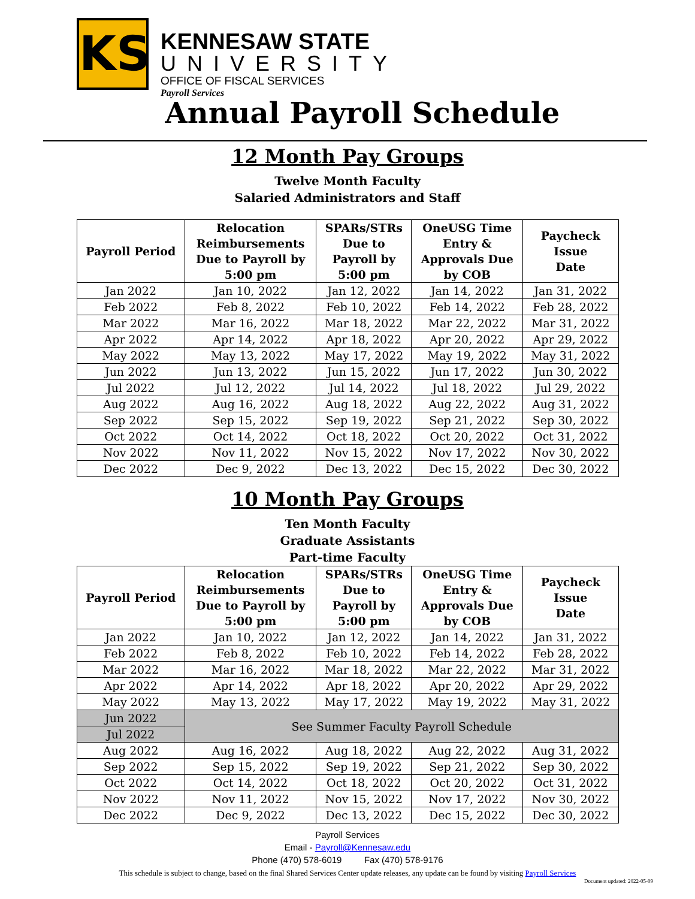KS
KENNESAW STATE
UNIVERSITY
OFFICE OF FISCAL SERVICES
Payroll Services
Annual Payroll Schedule
12 Month Pay Groups
Twelve Month Faculty
Salaried Administrators and Staff
| Payroll Period | Relocation Reimbursements Due to Payroll by 5:00 pm | SPARs/STRs Due to Payroll by 5:00 pm | OneUSG Time Entry & Approvals Due by COB | Paycheck Issue Date |
| --- | --- | --- | --- | --- |
| Jan 2022 | Jan 10, 2022 | Jan 12, 2022 | Jan 14, 2022 | Jan 31, 2022 |
| Feb 2022 | Feb 8, 2022 | Feb 10, 2022 | Feb 14, 2022 | Feb 28, 2022 |
| Mar 2022 | Mar 16, 2022 | Mar 18, 2022 | Mar 22, 2022 | Mar 31, 2022 |
| Apr 2022 | Apr 14, 2022 | Apr 18, 2022 | Apr 20, 2022 | Apr 29, 2022 |
| May 2022 | May 13, 2022 | May 17, 2022 | May 19, 2022 | May 31, 2022 |
| Jun 2022 | Jun 13, 2022 | Jun 15, 2022 | Jun 17, 2022 | Jun 30, 2022 |
| Jul 2022 | Jul 12, 2022 | Jul 14, 2022 | Jul 18, 2022 | Jul 29, 2022 |
| Aug 2022 | Aug 16, 2022 | Aug 18, 2022 | Aug 22, 2022 | Aug 31, 2022 |
| Sep 2022 | Sep 15, 2022 | Sep 19, 2022 | Sep 21, 2022 | Sep 30, 2022 |
| Oct 2022 | Oct 14, 2022 | Oct 18, 2022 | Oct 20, 2022 | Oct 31, 2022 |
| Nov 2022 | Nov 11, 2022 | Nov 15, 2022 | Nov 17, 2022 | Nov 30, 2022 |
| Dec 2022 | Dec 9, 2022 | Dec 13, 2022 | Dec 15, 2022 | Dec 30, 2022 |
10 Month Pay Groups
Ten Month Faculty
Graduate Assistants
Part-time Faculty
| Payroll Period | Relocation Reimbursements Due to Payroll by 5:00 pm | SPARs/STRs Due to Payroll by 5:00 pm | OneUSG Time Entry & Approvals Due by COB | Paycheck Issue Date |
| --- | --- | --- | --- | --- |
| Jan 2022 | Jan 10, 2022 | Jan 12, 2022 | Jan 14, 2022 | Jan 31, 2022 |
| Feb 2022 | Feb 8, 2022 | Feb 10, 2022 | Feb 14, 2022 | Feb 28, 2022 |
| Mar 2022 | Mar 16, 2022 | Mar 18, 2022 | Mar 22, 2022 | Mar 31, 2022 |
| Apr 2022 | Apr 14, 2022 | Apr 18, 2022 | Apr 20, 2022 | Apr 29, 2022 |
| May 2022 | May 13, 2022 | May 17, 2022 | May 19, 2022 | May 31, 2022 |
| Jun 2022 | See Summer Faculty Payroll Schedule | | | |
| Jul 2022 | | | | |
| Aug 2022 | Aug 16, 2022 | Aug 18, 2022 | Aug 22, 2022 | Aug 31, 2022 |
| Sep 2022 | Sep 15, 2022 | Sep 19, 2022 | Sep 21, 2022 | Sep 30, 2022 |
| Oct 2022 | Oct 14, 2022 | Oct 18, 2022 | Oct 20, 2022 | Oct 31, 2022 |
| Nov 2022 | Nov 11, 2022 | Nov 15, 2022 | Nov 17, 2022 | Nov 30, 2022 |
| Dec 2022 | Dec 9, 2022 | Dec 13, 2022 | Dec 15, 2022 | Dec 30, 2022 |
Payroll Services
Email - Payroll@Kennesaw.edu
Phone (470) 578-6019 Fax (470) 578-9176
This schedule is subject to change, based on the final Shared Services Center update releases, any update can be found by visiting Payroll Services
Document updated: 2022-05-09